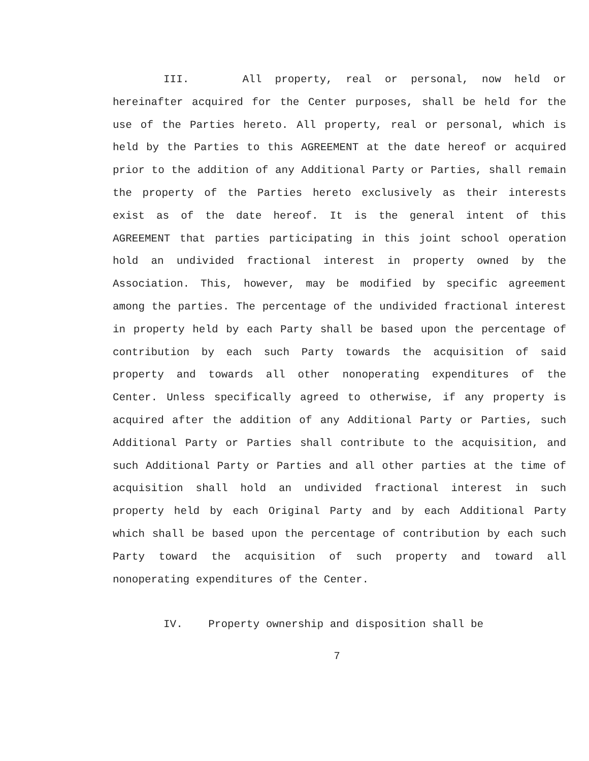III. All property, real or personal, now held or hereinafter acquired for the Center purposes, shall be held for the use of the Parties hereto. All property, real or personal, which is held by the Parties to this AGREEMENT at the date hereof or acquired prior to the addition of any Additional Party or Parties, shall remain the property of the Parties hereto exclusively as their interests exist as of the date hereof. It is the general intent of this AGREEMENT that parties participating in this joint school operation hold an undivided fractional interest in property owned by the Association. This, however, may be modified by specific agreement among the parties. The percentage of the undivided fractional interest in property held by each Party shall be based upon the percentage of contribution by each such Party towards the acquisition of said property and towards all other nonoperating expenditures of the Center. Unless specifically agreed to otherwise, if any property is acquired after the addition of any Additional Party or Parties, such Additional Party or Parties shall contribute to the acquisition, and such Additional Party or Parties and all other parties at the time of acquisition shall hold an undivided fractional interest in such property held by each Original Party and by each Additional Party which shall be based upon the percentage of contribution by each such Party toward the acquisition of such property and toward all nonoperating expenditures of the Center.
IV. Property ownership and disposition shall be
7